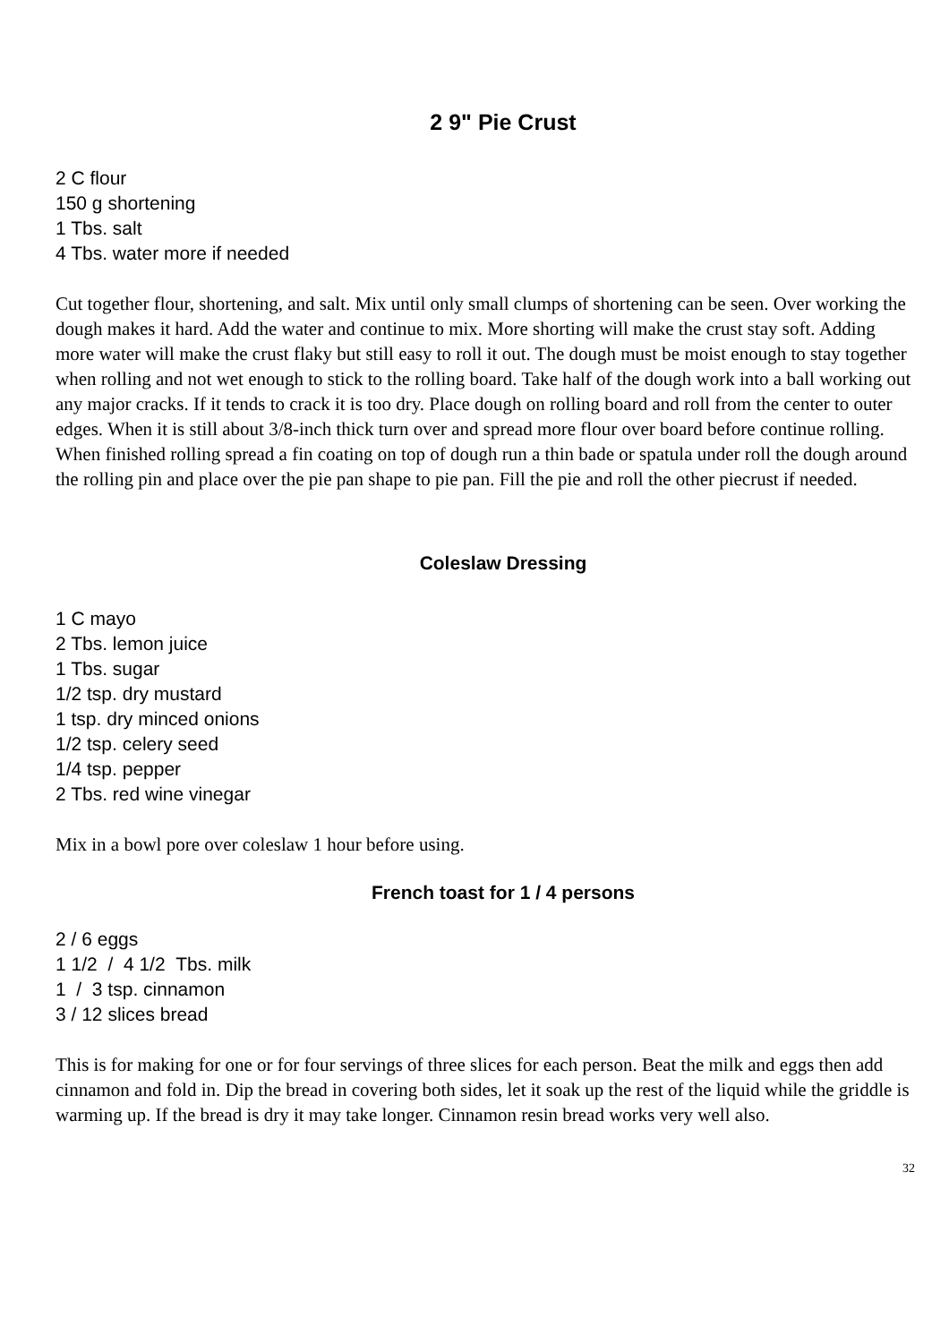2 9" Pie Crust
2 C flour
150 g shortening
1 Tbs. salt
4 Tbs. water more if needed
Cut together flour, shortening, and salt. Mix until only small clumps of shortening can be seen. Over working the dough makes it hard. Add the water and continue to mix. More shorting will make the crust stay soft. Adding more water will make the crust flaky but still easy to roll it out. The dough must be moist enough to stay together when rolling and not wet enough to stick to the rolling board. Take half of the dough work into a ball working out any major cracks. If it tends to crack it is too dry. Place dough on rolling board and roll from the center to outer edges. When it is still about 3/8-inch thick turn over and spread more flour over board before continue rolling. When finished rolling spread a fin coating on top of dough run a thin bade or spatula under roll the dough around the rolling pin and place over the pie pan shape to pie pan. Fill the pie and roll the other piecrust if needed.
Coleslaw Dressing
1 C mayo
2 Tbs. lemon juice
1 Tbs. sugar
1/2 tsp. dry mustard
1 tsp. dry minced onions
1/2 tsp. celery seed
1/4 tsp. pepper
2 Tbs. red wine vinegar
Mix in a bowl pore over coleslaw 1 hour before using.
French toast for 1 / 4 persons
2 / 6 eggs
1 1/2 / 4 1/2 Tbs. milk
1 / 3 tsp. cinnamon
3 / 12 slices bread
This is for making for one or for four servings of three slices for each person. Beat the milk and eggs then add cinnamon and fold in. Dip the bread in covering both sides, let it soak up the rest of the liquid while the griddle is warming up. If the bread is dry it may take longer. Cinnamon resin bread works very well also.
32